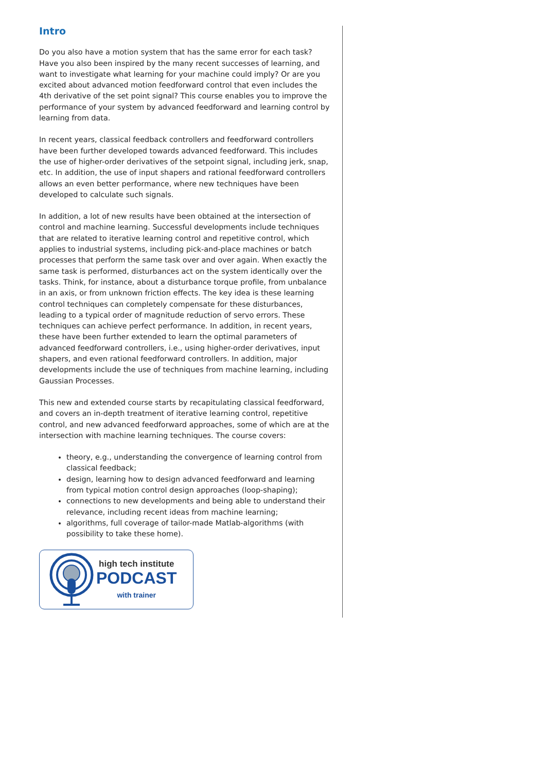Intro
Do you also have a motion system that has the same error for each task? Have you also been inspired by the many recent successes of learning, and want to investigate what learning for your machine could imply? Or are you excited about advanced motion feedforward control that even includes the 4th derivative of the set point signal? This course enables you to improve the performance of your system by advanced feedforward and learning control by learning from data.
In recent years, classical feedback controllers and feedforward controllers have been further developed towards advanced feedforward. This includes the use of higher-order derivatives of the setpoint signal, including jerk, snap, etc. In addition, the use of input shapers and rational feedforward controllers allows an even better performance, where new techniques have been developed to calculate such signals.
In addition, a lot of new results have been obtained at the intersection of control and machine learning. Successful developments include techniques that are related to iterative learning control and repetitive control, which applies to industrial systems, including pick-and-place machines or batch processes that perform the same task over and over again. When exactly the same task is performed, disturbances act on the system identically over the tasks. Think, for instance, about a disturbance torque profile, from unbalance in an axis, or from unknown friction effects. The key idea is these learning control techniques can completely compensate for these disturbances, leading to a typical order of magnitude reduction of servo errors. These techniques can achieve perfect performance. In addition, in recent years, these have been further extended to learn the optimal parameters of advanced feedforward controllers, i.e., using higher-order derivatives, input shapers, and even rational feedforward controllers. In addition, major developments include the use of techniques from machine learning, including Gaussian Processes.
This new and extended course starts by recapitulating classical feedforward, and covers an in-depth treatment of iterative learning control, repetitive control, and new advanced feedforward approaches, some of which are at the intersection with machine learning techniques. The course covers:
theory, e.g., understanding the convergence of learning control from classical feedback;
design, learning how to design advanced feedforward and learning from typical motion control design approaches (loop-shaping);
connections to new developments and being able to understand their relevance, including recent ideas from machine learning;
algorithms, full coverage of tailor-made Matlab-algorithms (with possibility to take these home).
high tech institute
PODCAST
with trainer